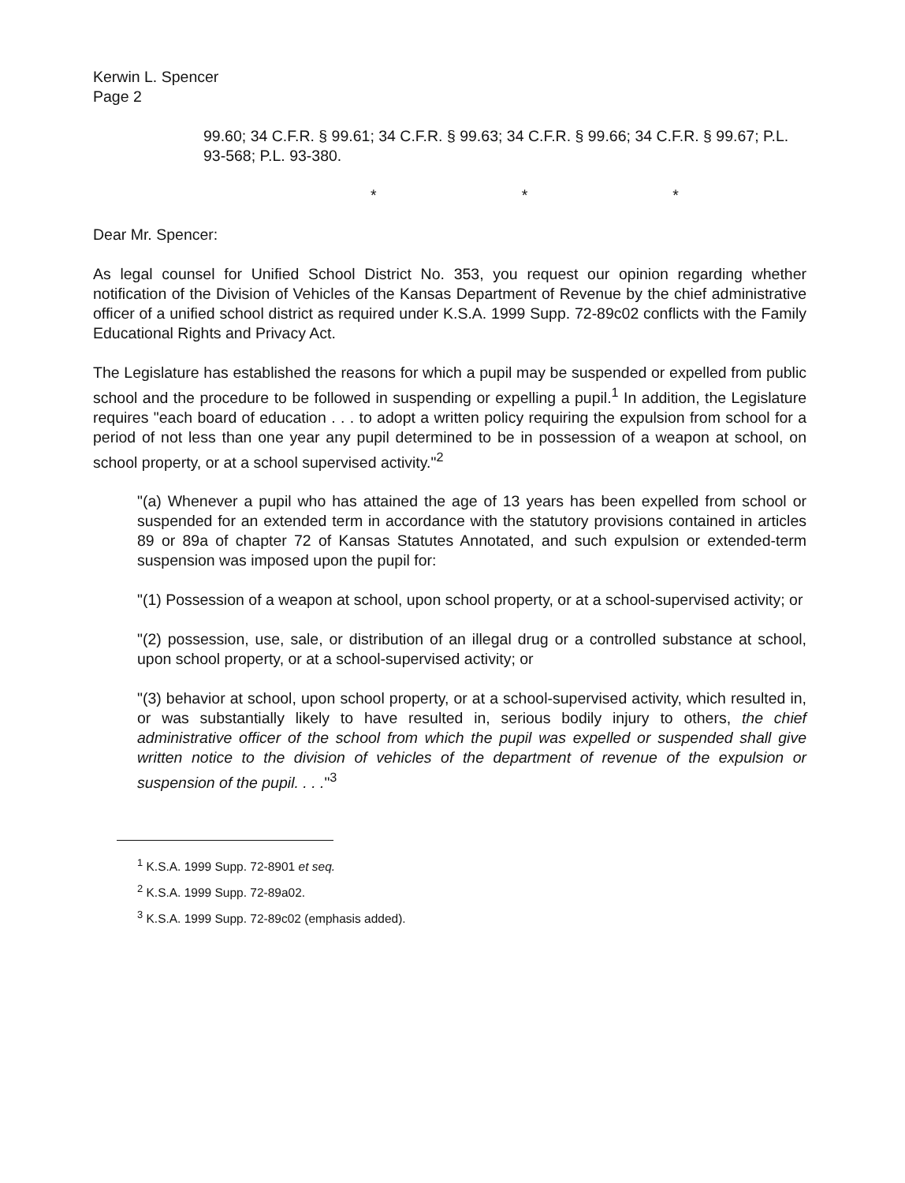Kerwin L. Spencer
Page 2
99.60; 34 C.F.R. § 99.61; 34 C.F.R. § 99.63; 34 C.F.R. § 99.66; 34 C.F.R. § 99.67; P.L. 93-568; P.L. 93-380.
* * *
Dear Mr. Spencer:
As legal counsel for Unified School District No. 353, you request our opinion regarding whether notification of the Division of Vehicles of the Kansas Department of Revenue by the chief administrative officer of a unified school district as required under K.S.A. 1999 Supp. 72-89c02 conflicts with the Family Educational Rights and Privacy Act.
The Legislature has established the reasons for which a pupil may be suspended or expelled from public school and the procedure to be followed in suspending or expelling a pupil.<sup>1</sup> In addition, the Legislature requires "each board of education . . . to adopt a written policy requiring the expulsion from school for a period of not less than one year any pupil determined to be in possession of a weapon at school, on school property, or at a school supervised activity."<sup>2</sup>
"(a) Whenever a pupil who has attained the age of 13 years has been expelled from school or suspended for an extended term in accordance with the statutory provisions contained in articles 89 or 89a of chapter 72 of Kansas Statutes Annotated, and such expulsion or extended-term suspension was imposed upon the pupil for:
"(1) Possession of a weapon at school, upon school property, or at a school-supervised activity; or
"(2) possession, use, sale, or distribution of an illegal drug or a controlled substance at school, upon school property, or at a school-supervised activity; or
"(3) behavior at school, upon school property, or at a school-supervised activity, which resulted in, or was substantially likely to have resulted in, serious bodily injury to others, the chief administrative officer of the school from which the pupil was expelled or suspended shall give written notice to the division of vehicles of the department of revenue of the expulsion or suspension of the pupil. . . ."<sup>3</sup>
<sup>1</sup> K.S.A. 1999 Supp. 72-8901 et seq.
<sup>2</sup> K.S.A. 1999 Supp. 72-89a02.
<sup>3</sup> K.S.A. 1999 Supp. 72-89c02 (emphasis added).